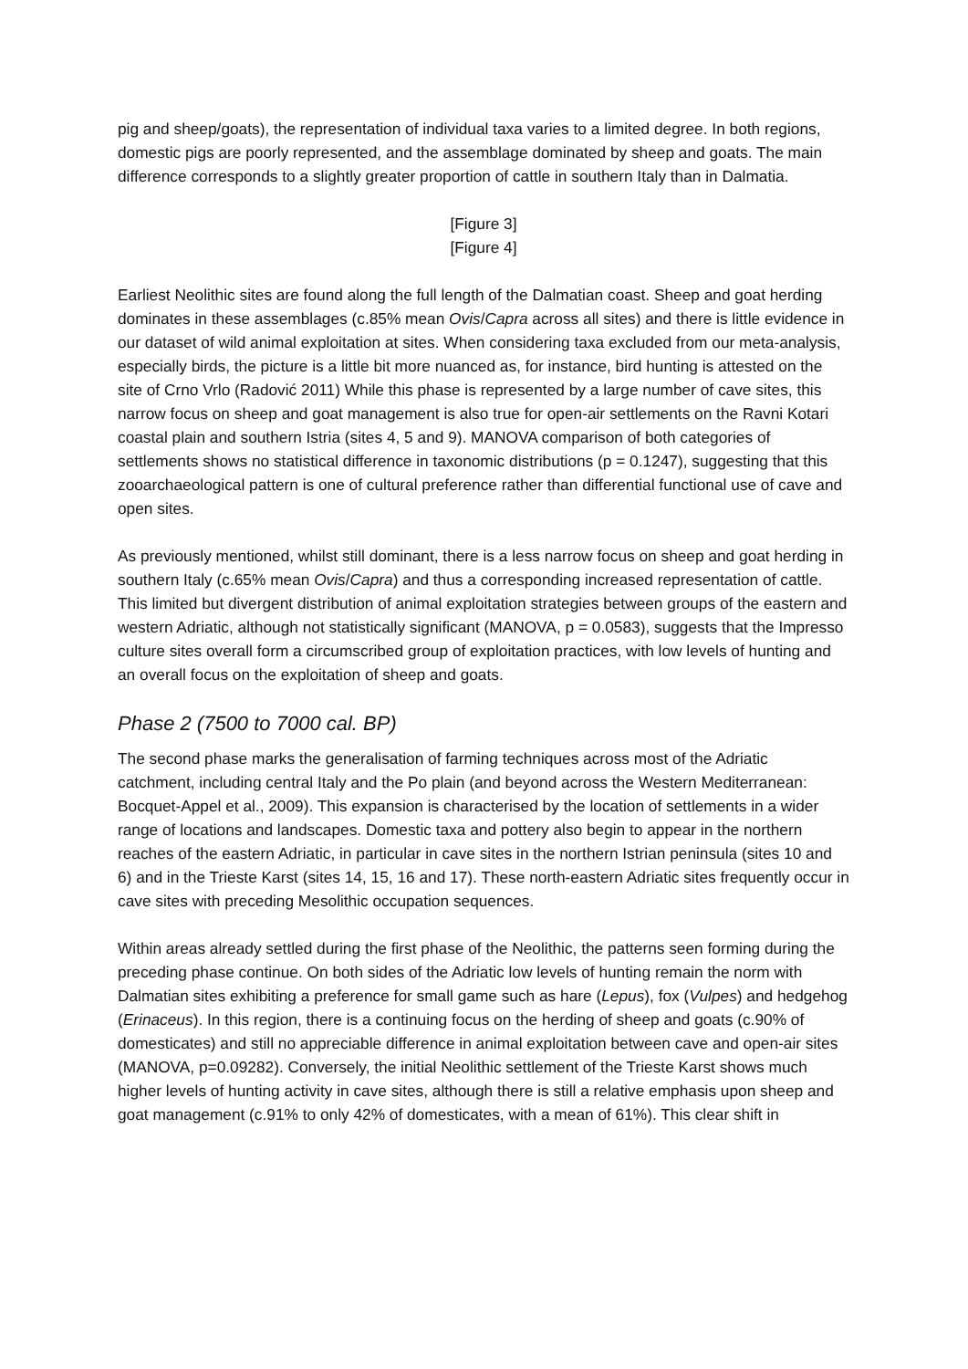pig and sheep/goats), the representation of individual taxa varies to a limited degree. In both regions, domestic pigs are poorly represented, and the assemblage dominated by sheep and goats. The main difference corresponds to a slightly greater proportion of cattle in southern Italy than in Dalmatia.
[Figure 3]
[Figure 4]
Earliest Neolithic sites are found along the full length of the Dalmatian coast. Sheep and goat herding dominates in these assemblages (c.85% mean Ovis/Capra across all sites) and there is little evidence in our dataset of wild animal exploitation at sites. When considering taxa excluded from our meta-analysis, especially birds, the picture is a little bit more nuanced as, for instance, bird hunting is attested on the site of Crno Vrlo (Radović 2011) While this phase is represented by a large number of cave sites, this narrow focus on sheep and goat management is also true for open-air settlements on the Ravni Kotari coastal plain and southern Istria (sites 4, 5 and 9). MANOVA comparison of both categories of settlements shows no statistical difference in taxonomic distributions (p = 0.1247), suggesting that this zooarchaeological pattern is one of cultural preference rather than differential functional use of cave and open sites.
As previously mentioned, whilst still dominant, there is a less narrow focus on sheep and goat herding in southern Italy (c.65% mean Ovis/Capra) and thus a corresponding increased representation of cattle. This limited but divergent distribution of animal exploitation strategies between groups of the eastern and western Adriatic, although not statistically significant (MANOVA, p = 0.0583), suggests that the Impresso culture sites overall form a circumscribed group of exploitation practices, with low levels of hunting and an overall focus on the exploitation of sheep and goats.
Phase 2 (7500 to 7000 cal. BP)
The second phase marks the generalisation of farming techniques across most of the Adriatic catchment, including central Italy and the Po plain (and beyond across the Western Mediterranean: Bocquet-Appel et al., 2009). This expansion is characterised by the location of settlements in a wider range of locations and landscapes. Domestic taxa and pottery also begin to appear in the northern reaches of the eastern Adriatic, in particular in cave sites in the northern Istrian peninsula (sites 10 and 6) and in the Trieste Karst (sites 14, 15, 16 and 17). These north-eastern Adriatic sites frequently occur in cave sites with preceding Mesolithic occupation sequences.
Within areas already settled during the first phase of the Neolithic, the patterns seen forming during the preceding phase continue. On both sides of the Adriatic low levels of hunting remain the norm with Dalmatian sites exhibiting a preference for small game such as hare (Lepus), fox (Vulpes) and hedgehog (Erinaceus). In this region, there is a continuing focus on the herding of sheep and goats (c.90% of domesticates) and still no appreciable difference in animal exploitation between cave and open-air sites (MANOVA, p=0.09282). Conversely, the initial Neolithic settlement of the Trieste Karst shows much higher levels of hunting activity in cave sites, although there is still a relative emphasis upon sheep and goat management (c.91% to only 42% of domesticates, with a mean of 61%). This clear shift in